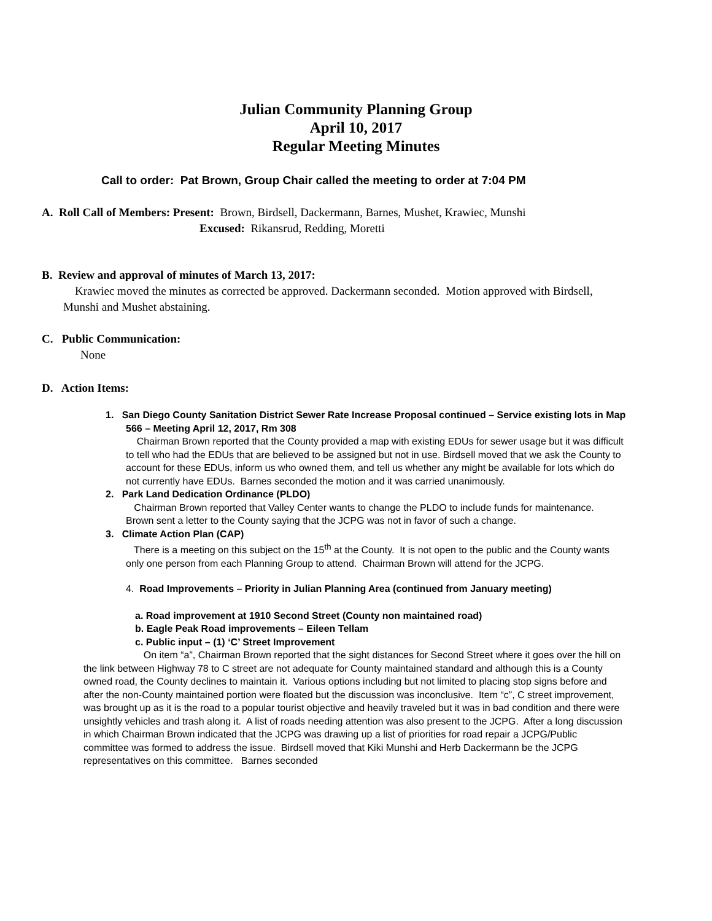Julian Community Planning Group
April 10, 2017
Regular Meeting Minutes
Call to order: Pat Brown, Group Chair called the meeting to order at 7:04 PM
A. Roll Call of Members: Present: Brown, Birdsell, Dackermann, Barnes, Mushet, Krawiec, Munshi
Excused: Rikansrud, Redding, Moretti
B. Review and approval of minutes of March 13, 2017:
Krawiec moved the minutes as corrected be approved. Dackermann seconded. Motion approved with Birdsell, Munshi and Mushet abstaining.
C. Public Communication:
None
D. Action Items:
1. San Diego County Sanitation District Sewer Rate Increase Proposal continued – Service existing lots in Map 566 – Meeting April 12, 2017, Rm 308
Chairman Brown reported that the County provided a map with existing EDUs for sewer usage but it was difficult to tell who had the EDUs that are believed to be assigned but not in use. Birdsell moved that we ask the County to account for these EDUs, inform us who owned them, and tell us whether any might be available for lots which do not currently have EDUs. Barnes seconded the motion and it was carried unanimously.
2. Park Land Dedication Ordinance (PLDO)
Chairman Brown reported that Valley Center wants to change the PLDO to include funds for maintenance. Brown sent a letter to the County saying that the JCPG was not in favor of such a change.
3. Climate Action Plan (CAP)
There is a meeting on this subject on the 15<sup>th</sup> at the County. It is not open to the public and the County wants only one person from each Planning Group to attend. Chairman Brown will attend for the JCPG.
4. Road Improvements – Priority in Julian Planning Area (continued from January meeting)
a. Road improvement at 1910 Second Street (County non maintained road)
b. Eagle Peak Road improvements – Eileen Tellam
c. Public input – (1) ‘C’ Street Improvement
On item “a”, Chairman Brown reported that the sight distances for Second Street where it goes over the hill on the link between Highway 78 to C street are not adequate for County maintained standard and although this is a County owned road, the County declines to maintain it. Various options including but not limited to placing stop signs before and after the non-County maintained portion were floated but the discussion was inconclusive. Item “c”, C street improvement, was brought up as it is the road to a popular tourist objective and heavily traveled but it was in bad condition and there were unsightly vehicles and trash along it. A list of roads needing attention was also present to the JCPG. After a long discussion in which Chairman Brown indicated that the JCPG was drawing up a list of priorities for road repair a JCPG/Public committee was formed to address the issue. Birdsell moved that Kiki Munshi and Herb Dackermann be the JCPG representatives on this committee. Barnes seconded